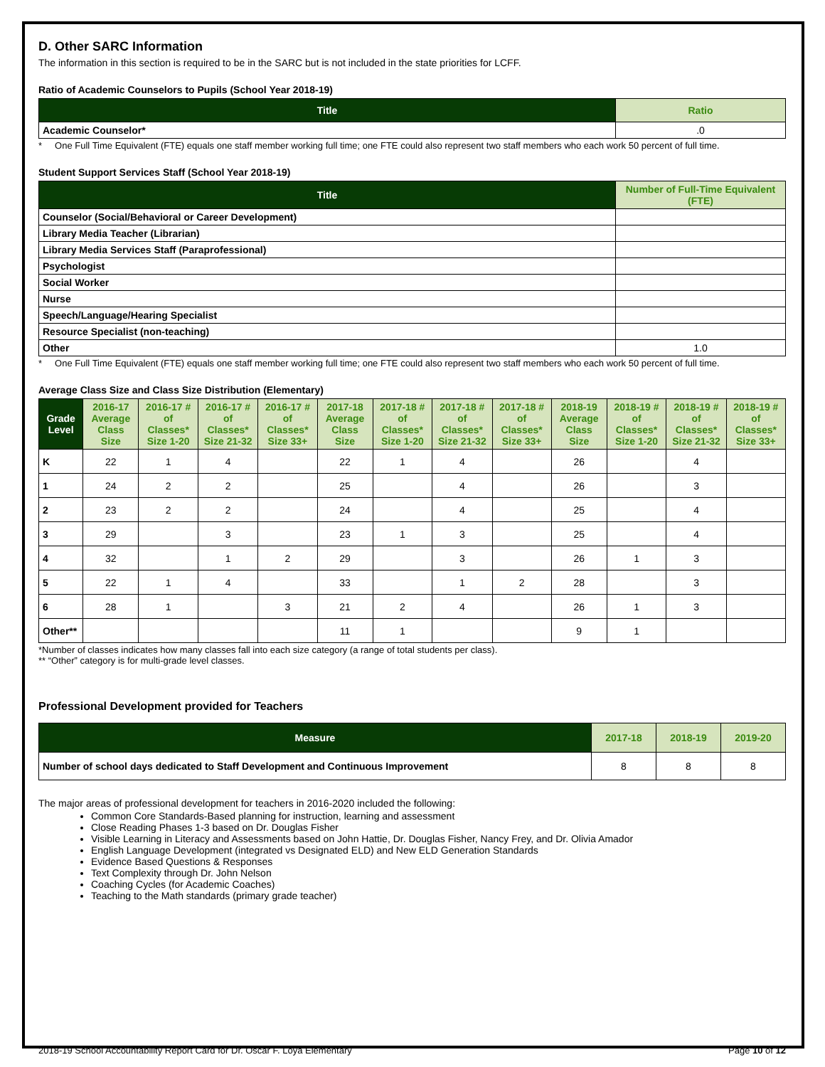D. Other SARC Information
The information in this section is required to be in the SARC but is not included in the state priorities for LCFF.
Ratio of Academic Counselors to Pupils (School Year 2018-19)
| Title | Ratio |
| --- | --- |
| Academic Counselor* | .0 |
* One Full Time Equivalent (FTE) equals one staff member working full time; one FTE could also represent two staff members who each work 50 percent of full time.
Student Support Services Staff (School Year 2018-19)
| Title | Number of Full-Time Equivalent (FTE) |
| --- | --- |
| Counselor (Social/Behavioral or Career Development) | |
| Library Media Teacher (Librarian) | |
| Library Media Services Staff (Paraprofessional) | |
| Psychologist | |
| Social Worker | |
| Nurse | |
| Speech/Language/Hearing Specialist | |
| Resource Specialist (non-teaching) | |
| Other | 1.0 |
* One Full Time Equivalent (FTE) equals one staff member working full time; one FTE could also represent two staff members who each work 50 percent of full time.
Average Class Size and Class Size Distribution (Elementary)
| Grade Level | 2016-17 Average Class Size | 2016-17 # of Classes* Size 1-20 | 2016-17 # of Classes* Size 21-32 | 2016-17 # of Classes* Size 33+ | 2017-18 Average Class Size | 2017-18 # of Classes* Size 1-20 | 2017-18 # of Classes* Size 21-32 | 2017-18 # of Classes* Size 33+ | 2018-19 Average Class Size | 2018-19 # of Classes* Size 1-20 | 2018-19 # of Classes* Size 21-32 | 2018-19 # of Classes* Size 33+ |
| --- | --- | --- | --- | --- | --- | --- | --- | --- | --- | --- | --- | --- |
| K | 22 | 1 | 4 | | 22 | 1 | 4 | | 26 | | 4 | |
| 1 | 24 | 2 | 2 | | 25 | | 4 | | 26 | | 3 | |
| 2 | 23 | 2 | 2 | | 24 | | 4 | | 25 | | 4 | |
| 3 | 29 | | 3 | | 23 | 1 | 3 | | 25 | | 4 | |
| 4 | 32 | | 1 | 2 | 29 | | 3 | | 26 | 1 | 3 | |
| 5 | 22 | 1 | 4 | | 33 | | 1 | 2 | 28 | | 3 | |
| 6 | 28 | 1 | | 3 | 21 | 2 | 4 | | 26 | 1 | 3 | |
| Other** | | | | | 11 | 1 | | | 9 | 1 | | |
*Number of classes indicates how many classes fall into each size category (a range of total students per class).
** “Other” category is for multi-grade level classes.
Professional Development provided for Teachers
| Measure | 2017-18 | 2018-19 | 2019-20 |
| --- | --- | --- | --- |
| Number of school days dedicated to Staff Development and Continuous Improvement | 8 | 8 | 8 |
The major areas of professional development for teachers in 2016-2020 included the following:
Common Core Standards-Based planning for instruction, learning and assessment
Close Reading Phases 1-3 based on Dr. Douglas Fisher
Visible Learning in Literacy and Assessments based on John Hattie, Dr. Douglas Fisher, Nancy Frey, and Dr. Olivia Amador
English Language Development (integrated vs Designated ELD) and New ELD Generation Standards
Evidence Based Questions & Responses
Text Complexity through Dr. John Nelson
Coaching Cycles (for Academic Coaches)
Teaching to the Math standards (primary grade teacher)
2018-19 School Accountability Report Card for Dr. Oscar F. Loya Elementary Page 10 of 12